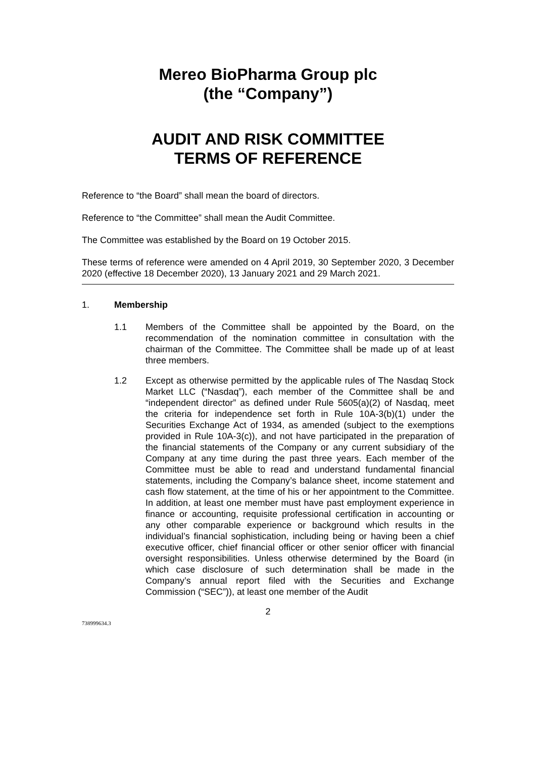Mereo BioPharma Group plc
(the “Company”)
AUDIT AND RISK COMMITTEE
TERMS OF REFERENCE
Reference to “the Board” shall mean the board of directors.
Reference to “the Committee” shall mean the Audit Committee.
The Committee was established by the Board on 19 October 2015.
These terms of reference were amended on 4 April 2019, 30 September 2020, 3 December 2020 (effective 18 December 2020), 13 January 2021 and 29 March 2021.
1. Membership
1.1 Members of the Committee shall be appointed by the Board, on the recommendation of the nomination committee in consultation with the chairman of the Committee. The Committee shall be made up of at least three members.
1.2 Except as otherwise permitted by the applicable rules of The Nasdaq Stock Market LLC (“Nasdaq”), each member of the Committee shall be and “independent director” as defined under Rule 5605(a)(2) of Nasdaq, meet the criteria for independence set forth in Rule 10A-3(b)(1) under the Securities Exchange Act of 1934, as amended (subject to the exemptions provided in Rule 10A-3(c)), and not have participated in the preparation of the financial statements of the Company or any current subsidiary of the Company at any time during the past three years. Each member of the Committee must be able to read and understand fundamental financial statements, including the Company’s balance sheet, income statement and cash flow statement, at the time of his or her appointment to the Committee. In addition, at least one member must have past employment experience in finance or accounting, requisite professional certification in accounting or any other comparable experience or background which results in the individual’s financial sophistication, including being or having been a chief executive officer, chief financial officer or other senior officer with financial oversight responsibilities. Unless otherwise determined by the Board (in which case disclosure of such determination shall be made in the Company’s annual report filed with the Securities and Exchange Commission (“SEC”)), at least one member of the Audit
2
738999634.3